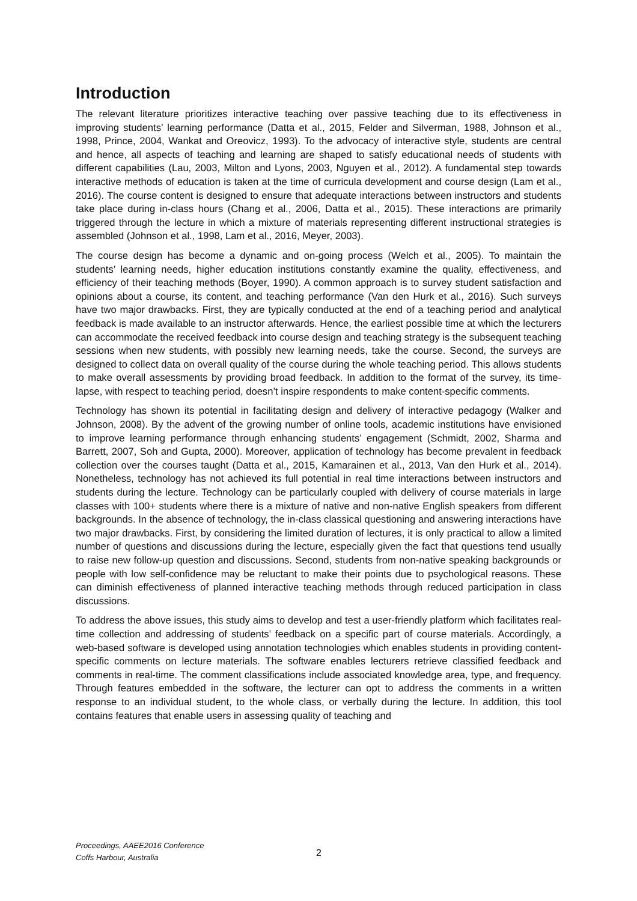Introduction
The relevant literature prioritizes interactive teaching over passive teaching due to its effectiveness in improving students’ learning performance (Datta et al., 2015, Felder and Silverman, 1988, Johnson et al., 1998, Prince, 2004, Wankat and Oreovicz, 1993). To the advocacy of interactive style, students are central and hence, all aspects of teaching and learning are shaped to satisfy educational needs of students with different capabilities (Lau, 2003, Milton and Lyons, 2003, Nguyen et al., 2012). A fundamental step towards interactive methods of education is taken at the time of curricula development and course design (Lam et al., 2016). The course content is designed to ensure that adequate interactions between instructors and students take place during in-class hours (Chang et al., 2006, Datta et al., 2015). These interactions are primarily triggered through the lecture in which a mixture of materials representing different instructional strategies is assembled (Johnson et al., 1998, Lam et al., 2016, Meyer, 2003).
The course design has become a dynamic and on-going process (Welch et al., 2005). To maintain the students’ learning needs, higher education institutions constantly examine the quality, effectiveness, and efficiency of their teaching methods (Boyer, 1990). A common approach is to survey student satisfaction and opinions about a course, its content, and teaching performance (Van den Hurk et al., 2016). Such surveys have two major drawbacks. First, they are typically conducted at the end of a teaching period and analytical feedback is made available to an instructor afterwards. Hence, the earliest possible time at which the lecturers can accommodate the received feedback into course design and teaching strategy is the subsequent teaching sessions when new students, with possibly new learning needs, take the course. Second, the surveys are designed to collect data on overall quality of the course during the whole teaching period. This allows students to make overall assessments by providing broad feedback. In addition to the format of the survey, its time-lapse, with respect to teaching period, doesn’t inspire respondents to make content-specific comments.
Technology has shown its potential in facilitating design and delivery of interactive pedagogy (Walker and Johnson, 2008). By the advent of the growing number of online tools, academic institutions have envisioned to improve learning performance through enhancing students’ engagement (Schmidt, 2002, Sharma and Barrett, 2007, Soh and Gupta, 2000). Moreover, application of technology has become prevalent in feedback collection over the courses taught (Datta et al., 2015, Kamarainen et al., 2013, Van den Hurk et al., 2014). Nonetheless, technology has not achieved its full potential in real time interactions between instructors and students during the lecture. Technology can be particularly coupled with delivery of course materials in large classes with 100+ students where there is a mixture of native and non-native English speakers from different backgrounds. In the absence of technology, the in-class classical questioning and answering interactions have two major drawbacks. First, by considering the limited duration of lectures, it is only practical to allow a limited number of questions and discussions during the lecture, especially given the fact that questions tend usually to raise new follow-up question and discussions. Second, students from non-native speaking backgrounds or people with low self-confidence may be reluctant to make their points due to psychological reasons. These can diminish effectiveness of planned interactive teaching methods through reduced participation in class discussions.
To address the above issues, this study aims to develop and test a user-friendly platform which facilitates real-time collection and addressing of students’ feedback on a specific part of course materials. Accordingly, a web-based software is developed using annotation technologies which enables students in providing content-specific comments on lecture materials. The software enables lecturers retrieve classified feedback and comments in real-time. The comment classifications include associated knowledge area, type, and frequency. Through features embedded in the software, the lecturer can opt to address the comments in a written response to an individual student, to the whole class, or verbally during the lecture. In addition, this tool contains features that enable users in assessing quality of teaching and
Proceedings, AAEE2016 Conference
Coffs Harbour, Australia
2